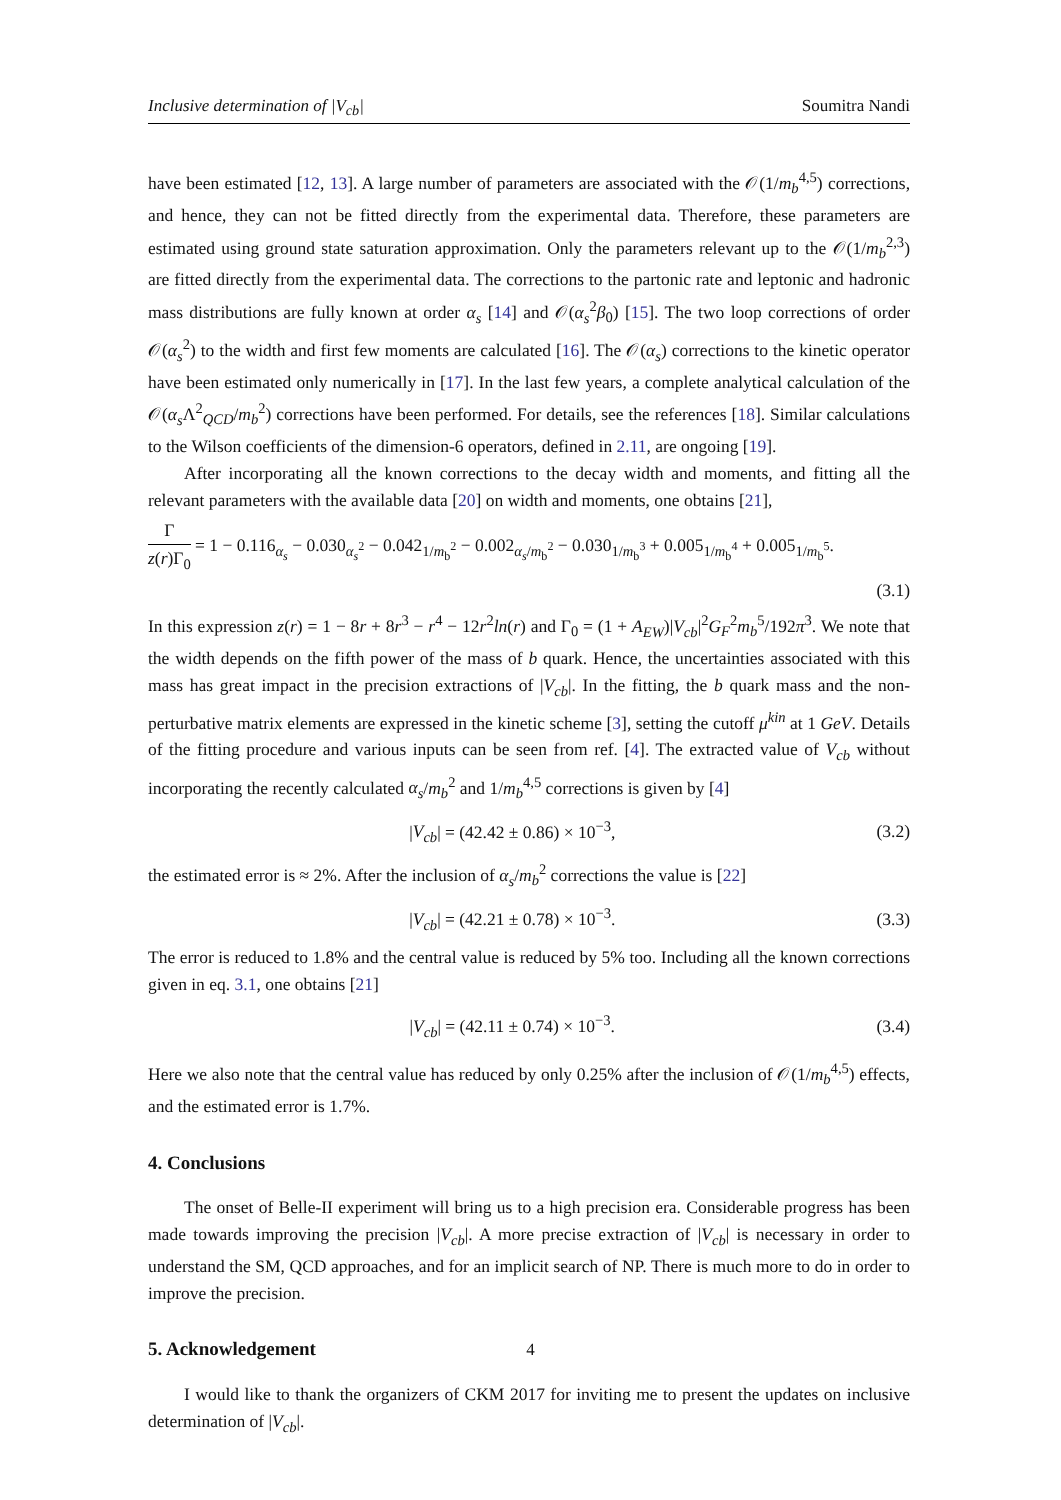Inclusive determination of |V<sub>cb</sub>| Soumitra Nandi
have been estimated [12, 13]. A large number of parameters are associated with the 𝒪(1/m<sub>b</sub><sup>4,5</sup>) corrections, and hence, they can not be fitted directly from the experimental data. Therefore, these parameters are estimated using ground state saturation approximation. Only the parameters relevant up to the 𝒪(1/m<sub>b</sub><sup>2,3</sup>) are fitted directly from the experimental data. The corrections to the partonic rate and leptonic and hadronic mass distributions are fully known at order α<sub>s</sub> [14] and 𝒪(α<sub>s</sub><sup>2</sup>β<sub>0</sub>) [15]. The two loop corrections of order 𝒪(α<sub>s</sub><sup>2</sup>) to the width and first few moments are calculated [16]. The 𝒪(α<sub>s</sub>) corrections to the kinetic operator have been estimated only numerically in [17]. In the last few years, a complete analytical calculation of the 𝒪(α<sub>s</sub> Λ<sup>2</sup><sub>QCD</sub>/m<sub>b</sub><sup>2</sup>) corrections have been performed. For details, see the references [18]. Similar calculations to the Wilson coefficients of the dimension-6 operators, defined in 2.11, are ongoing [19].
After incorporating all the known corrections to the decay width and moments, and fitting all the relevant parameters with the available data [20] on width and moments, one obtains [21],
Γz(r)Γ<sub>0</sub> = 1 − 0.116<sub>α<sub>s</sub></sub> − 0.030<sub>α<sub>s</sub><sup>2</sup></sub> − 0.042<sub>1/m<sub>b</sub><sup>2</sup></sub> − 0.002<sub>α<sub>s</sub>/m<sub>b</sub><sup>2</sup></sub> − 0.030<sub>1/m<sub>b</sub><sup>3</sup></sub> + 0.005<sub>1/m<sub>b</sub><sup>4</sup></sub> + 0.005<sub>1/m<sub>b</sub><sup>5</sup></sub>.
(3.1)
In this expression z(r) = 1 − 8r + 8r<sup>3</sup> − r<sup>4</sup> − 12r<sup>2</sup>ln(r) and Γ<sub>0</sub> = (1 + A<sub>EW</sub>)|V<sub>cb</sub>|<sup>2</sup>G<sub>F</sub><sup>2</sup>m<sub>b</sub><sup>5</sup>/192π<sup>3</sup>. We note that the width depends on the fifth power of the mass of b quark. Hence, the uncertainties associated with this mass has great impact in the precision extractions of |V<sub>cb</sub>|. In the fitting, the b quark mass and the non-perturbative matrix elements are expressed in the kinetic scheme [3], setting the cutoff μ<sup>kin</sup> at 1 GeV. Details of the fitting procedure and various inputs can be seen from ref. [4]. The extracted value of V<sub>cb</sub> without incorporating the recently calculated α<sub>s</sub>/m<sub>b</sub><sup>2</sup> and 1/m<sub>b</sub><sup>4,5</sup> corrections is given by [4]
|V<sub>cb</sub>| = (42.42 ± 0.86) × 10<sup>−3</sup>, (3.2)
the estimated error is ≈ 2%. After the inclusion of α<sub>s</sub>/m<sub>b</sub><sup>2</sup> corrections the value is [22]
|V<sub>cb</sub>| = (42.21 ± 0.78) × 10<sup>−3</sup>. (3.3)
The error is reduced to 1.8% and the central value is reduced by 5% too. Including all the known corrections given in eq. 3.1, one obtains [21]
|V<sub>cb</sub>| = (42.11 ± 0.74) × 10<sup>−3</sup>. (3.4)
Here we also note that the central value has reduced by only 0.25% after the inclusion of 𝒪(1/m<sub>b</sub><sup>4,5</sup>) effects, and the estimated error is 1.7%.
4. Conclusions
The onset of Belle-II experiment will bring us to a high precision era. Considerable progress has been made towards improving the precision |V<sub>cb</sub>|. A more precise extraction of |V<sub>cb</sub>| is necessary in order to understand the SM, QCD approaches, and for an implicit search of NP. There is much more to do in order to improve the precision.
5. Acknowledgement
I would like to thank the organizers of CKM 2017 for inviting me to present the updates on inclusive determination of |V<sub>cb</sub>|.
4